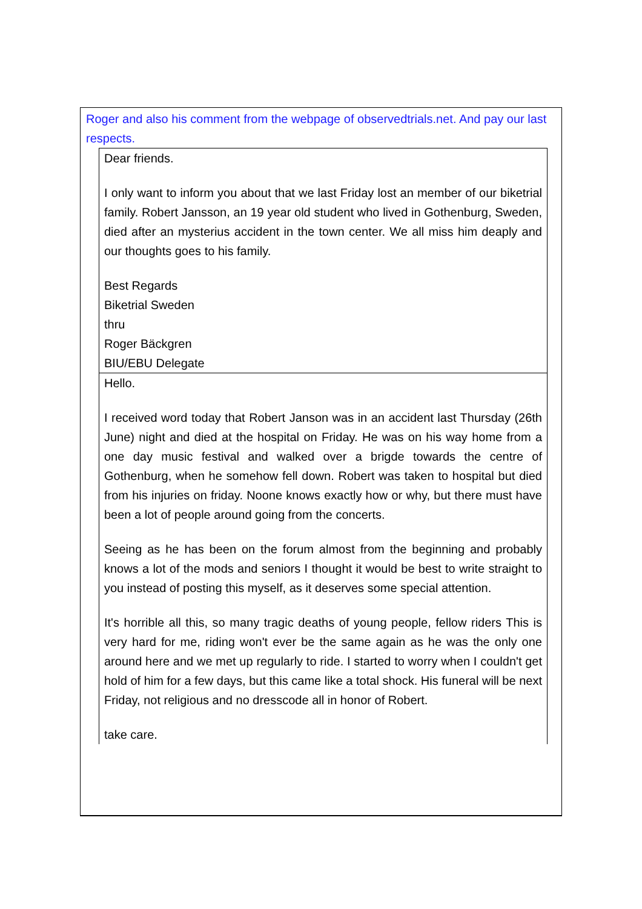Roger and also his comment from the webpage of observedtrials.net. And pay our last respects.
Dear friends.
I only want to inform you about that we last Friday lost an member of our biketrial family. Robert Jansson, an 19 year old student who lived in Gothenburg, Sweden, died after an mysterius accident in the town center. We all miss him deaply and our thoughts goes to his family.
Best Regards
Biketrial Sweden
thru
Roger Bäckgren
BIU/EBU Delegate
Hello.
I received word today that Robert Janson was in an accident last Thursday (26th June) night and died at the hospital on Friday. He was on his way home from a one day music festival and walked over a brigde towards the centre of Gothenburg, when he somehow fell down. Robert was taken to hospital but died from his injuries on friday. Noone knows exactly how or why, but there must have been a lot of people around going from the concerts.
Seeing as he has been on the forum almost from the beginning and probably knows a lot of the mods and seniors I thought it would be best to write straight to you instead of posting this myself, as it deserves some special attention.
It's horrible all this, so many tragic deaths of young people, fellow riders This is very hard for me, riding won't ever be the same again as he was the only one around here and we met up regularly to ride. I started to worry when I couldn't get hold of him for a few days, but this came like a total shock. His funeral will be next Friday, not religious and no dresscode all in honor of Robert.
take care.